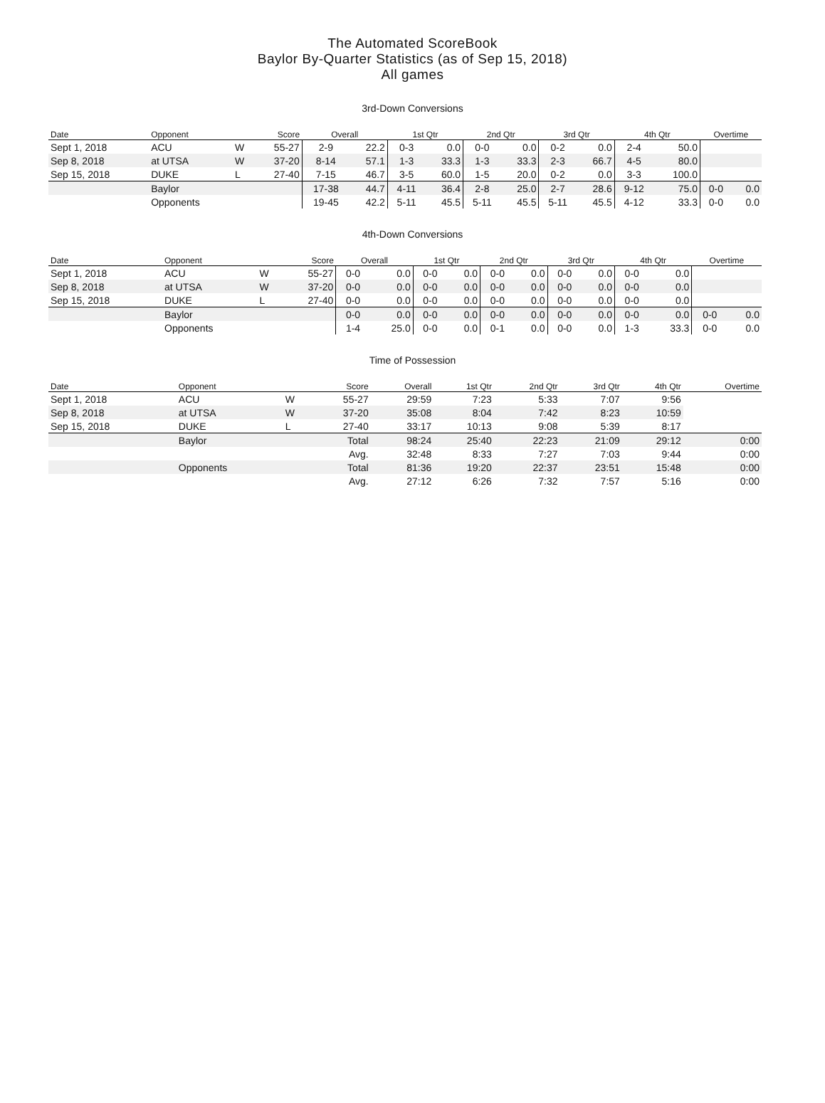The Automated ScoreBook
Baylor By-Quarter Statistics (as of Sep 15, 2018)
All games
3rd-Down Conversions
| Date | Opponent | | Score | Overall | | 1st Qtr | | 2nd Qtr | | 3rd Qtr | | 4th Qtr | | Overtime | |
| --- | --- | --- | --- | --- | --- | --- | --- | --- | --- | --- | --- | --- | --- | --- | --- |
| Sept 1, 2018 | ACU | W | 55-27 | 2-9 | 22.2 | 0-3 | 0.0 | 0-0 | 0.0 | 0-2 | 0.0 | 2-4 | 50.0 | | |
| Sep 8, 2018 | at UTSA | W | 37-20 | 8-14 | 57.1 | 1-3 | 33.3 | 1-3 | 33.3 | 2-3 | 66.7 | 4-5 | 80.0 | | |
| Sep 15, 2018 | DUKE | L | 27-40 | 7-15 | 46.7 | 3-5 | 60.0 | 1-5 | 20.0 | 0-2 | 0.0 | 3-3 | 100.0 | | |
| | Baylor | | | 17-38 | 44.7 | 4-11 | 36.4 | 2-8 | 25.0 | 2-7 | 28.6 | 9-12 | 75.0 | 0-0 | 0.0 |
| | Opponents | | | 19-45 | 42.2 | 5-11 | 45.5 | 5-11 | 45.5 | 5-11 | 45.5 | 4-12 | 33.3 | 0-0 | 0.0 |
4th-Down Conversions
| Date | Opponent | | Score | Overall | | 1st Qtr | | 2nd Qtr | | 3rd Qtr | | 4th Qtr | | Overtime | |
| --- | --- | --- | --- | --- | --- | --- | --- | --- | --- | --- | --- | --- | --- | --- | --- |
| Sept 1, 2018 | ACU | W | 55-27 | 0-0 | 0.0 | 0-0 | 0.0 | 0-0 | 0.0 | 0-0 | 0.0 | 0-0 | 0.0 | | |
| Sep 8, 2018 | at UTSA | W | 37-20 | 0-0 | 0.0 | 0-0 | 0.0 | 0-0 | 0.0 | 0-0 | 0.0 | 0-0 | 0.0 | | |
| Sep 15, 2018 | DUKE | L | 27-40 | 0-0 | 0.0 | 0-0 | 0.0 | 0-0 | 0.0 | 0-0 | 0.0 | 0-0 | 0.0 | | |
| | Baylor | | | 0-0 | 0.0 | 0-0 | 0.0 | 0-0 | 0.0 | 0-0 | 0.0 | 0-0 | 0.0 | 0-0 | 0.0 |
| | Opponents | | | 1-4 | 25.0 | 0-0 | 0.0 | 0-1 | 0.0 | 0-0 | 0.0 | 1-3 | 33.3 | 0-0 | 0.0 |
Time of Possession
| Date | Opponent | | Score | Overall | 1st Qtr | 2nd Qtr | 3rd Qtr | 4th Qtr | Overtime |
| --- | --- | --- | --- | --- | --- | --- | --- | --- | --- |
| Sept 1, 2018 | ACU | W | 55-27 | 29:59 | 7:23 | 5:33 | 7:07 | 9:56 | |
| Sep 8, 2018 | at UTSA | W | 37-20 | 35:08 | 8:04 | 7:42 | 8:23 | 10:59 | |
| Sep 15, 2018 | DUKE | L | 27-40 | 33:17 | 10:13 | 9:08 | 5:39 | 8:17 | |
| | Baylor | | Total | 98:24 | 25:40 | 22:23 | 21:09 | 29:12 | 0:00 |
| | | | Avg. | 32:48 | 8:33 | 7:27 | 7:03 | 9:44 | 0:00 |
| | Opponents | | Total | 81:36 | 19:20 | 22:37 | 23:51 | 15:48 | 0:00 |
| | | | Avg. | 27:12 | 6:26 | 7:32 | 7:57 | 5:16 | 0:00 |